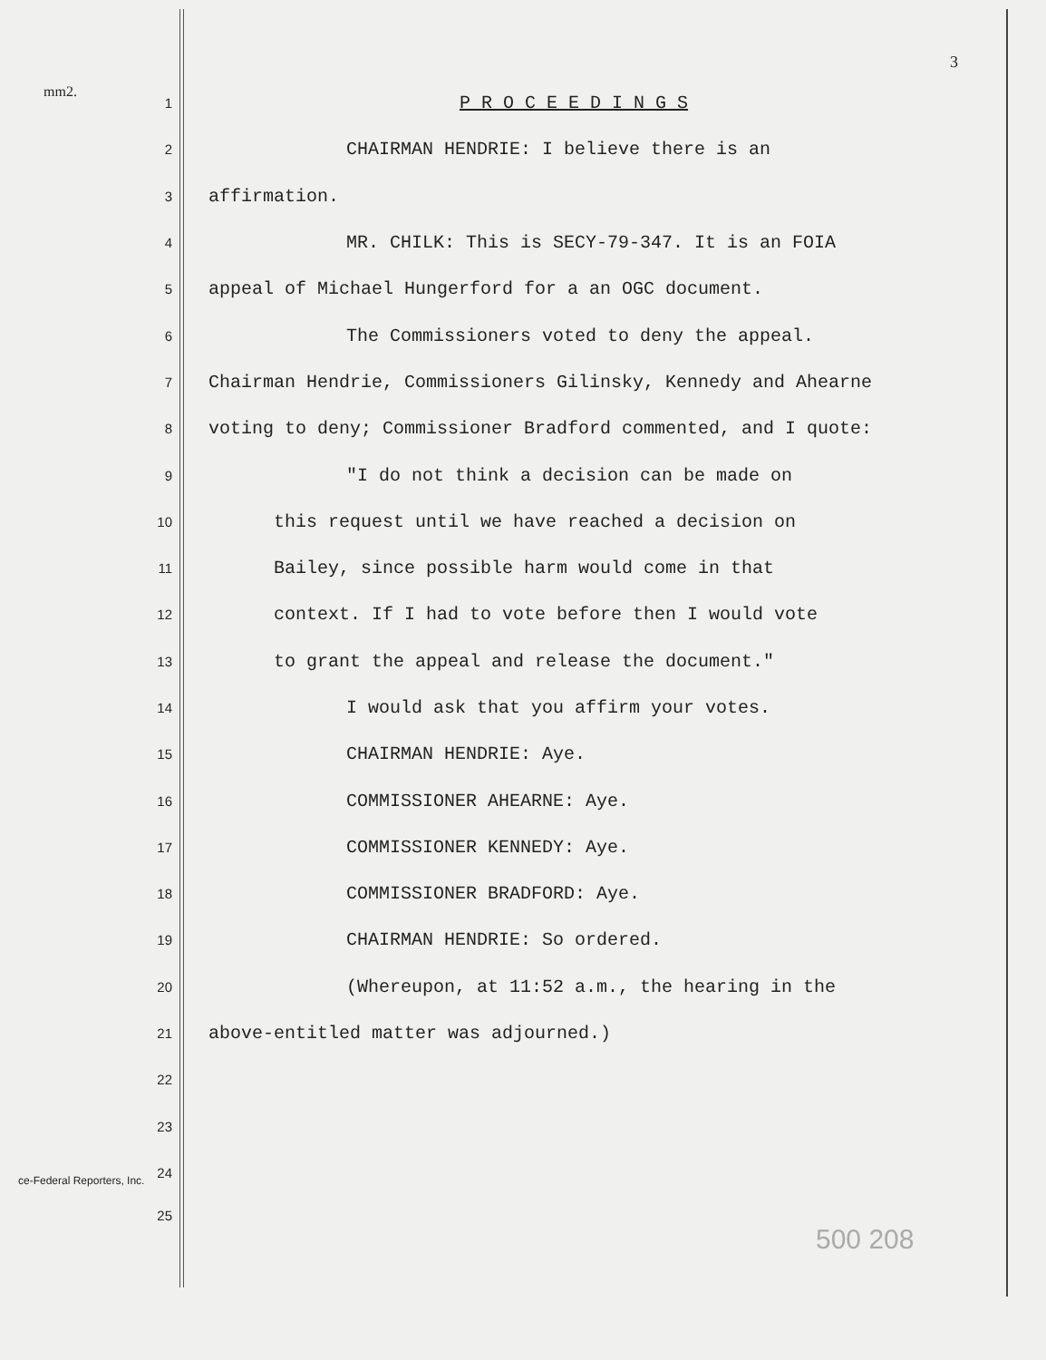3
mm2.
1 P R O C E E D I N G S
2 CHAIRMAN HENDRIE: I believe there is an
3 affirmation.
4 MR. CHILK: This is SECY-79-347. It is an FOIA
5 appeal of Michael Hungerford for a an OGC document.
6 The Commissioners voted to deny the appeal.
7 Chairman Hendrie, Commissioners Gilinsky, Kennedy and Ahearne
8 voting to deny; Commissioner Bradford commented, and I quote:
9 "I do not think a decision can be made on
10 this request until we have reached a decision on
11 Bailey, since possible harm would come in that
12 context. If I had to vote before then I would vote
13 to grant the appeal and release the document."
14 I would ask that you affirm your votes.
15 CHAIRMAN HENDRIE: Aye.
16 COMMISSIONER AHEARNE: Aye.
17 COMMISSIONER KENNEDY: Aye.
18 COMMISSIONER BRADFORD: Aye.
19 CHAIRMAN HENDRIE: So ordered.
20 (Whereupon, at 11:52 a.m., the hearing in the
21 above-entitled matter was adjourned.)
22
23
24
ce-Federal Reporters, Inc.
25
500 208